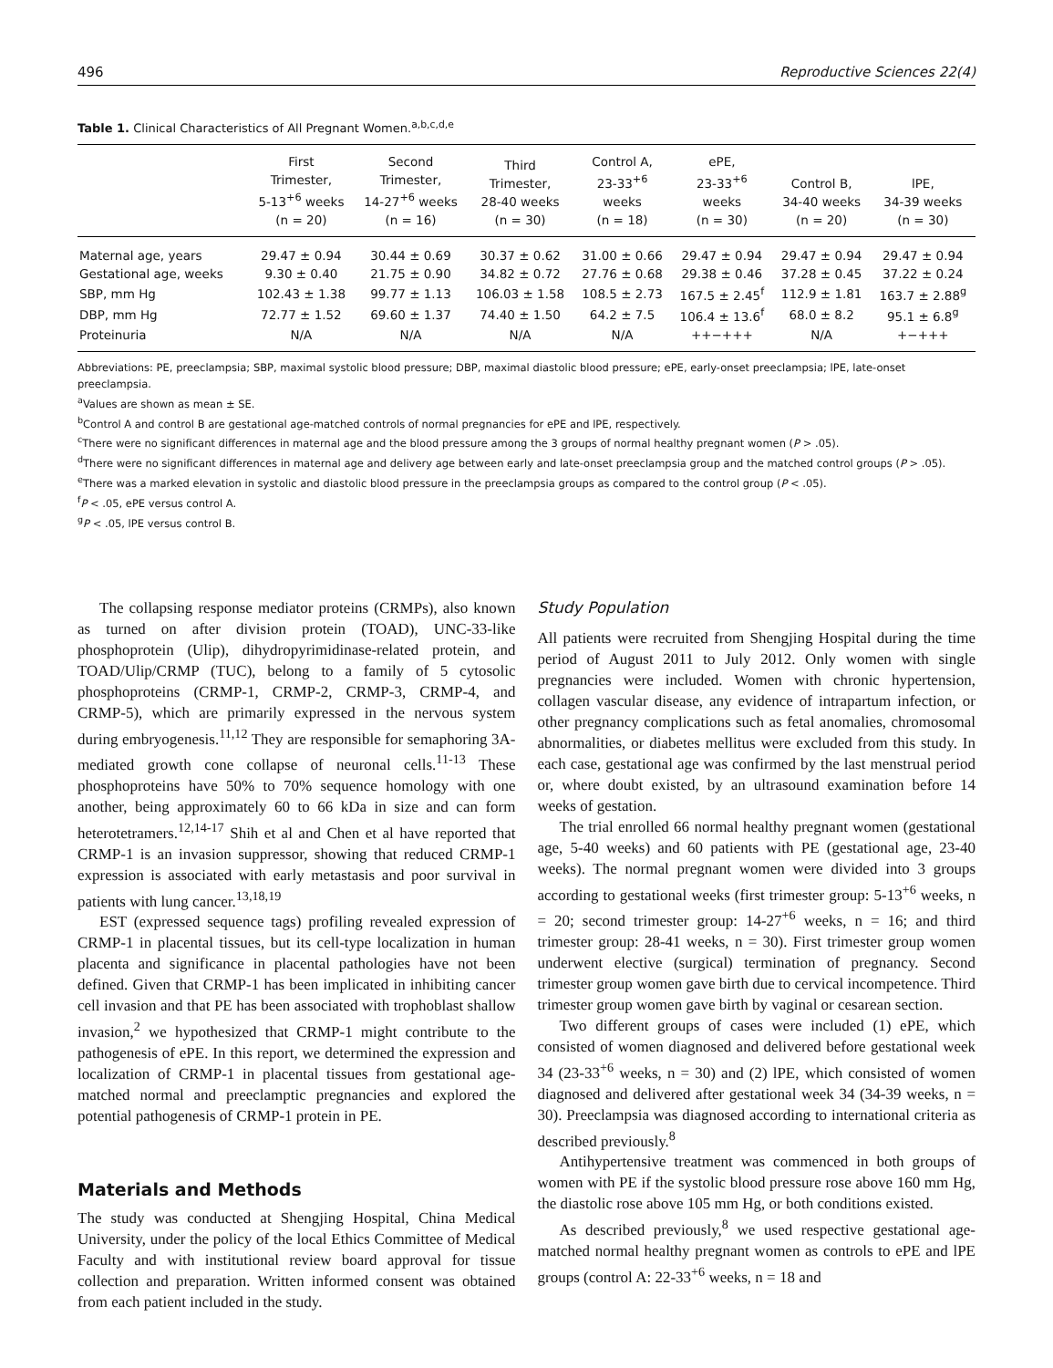496 Reproductive Sciences 22(4)
Table 1. Clinical Characteristics of All Pregnant Women.<sup>a,b,c,d,e</sup>
| | First Trimester, 5-13<sup>+6</sup> weeks (n = 20) | Second Trimester, 14-27<sup>+6</sup> weeks (n = 16) | Third Trimester, 28-40 weeks (n = 30) | Control A, 23-33<sup>+6</sup> weeks (n = 18) | ePE, 23-33<sup>+6</sup> weeks (n = 30) | Control B, 34-40 weeks (n = 20) | lPE, 34-39 weeks (n = 30) |
| --- | --- | --- | --- | --- | --- | --- | --- |
| Maternal age, years | 29.47 ± 0.94 | 30.44 ± 0.69 | 30.37 ± 0.62 | 31.00 ± 0.66 | 29.47 ± 0.94 | 29.47 ± 0.94 | 29.47 ± 0.94 |
| Gestational age, weeks | 9.30 ± 0.40 | 21.75 ± 0.90 | 34.82 ± 0.72 | 27.76 ± 0.68 | 29.38 ± 0.46 | 37.28 ± 0.45 | 37.22 ± 0.24 |
| SBP, mm Hg | 102.43 ± 1.38 | 99.77 ± 1.13 | 106.03 ± 1.58 | 108.5 ± 2.73 | 167.5 ± 2.45<sup>f</sup> | 112.9 ± 1.81 | 163.7 ± 2.88<sup>g</sup> |
| DBP, mm Hg | 72.77 ± 1.52 | 69.60 ± 1.37 | 74.40 ± 1.50 | 64.2 ± 7.5 | 106.4 ± 13.6<sup>f</sup> | 68.0 ± 8.2 | 95.1 ± 6.8<sup>g</sup> |
| Proteinuria | N/A | N/A | N/A | N/A | ++−+++ | N/A | +−+++ |
Abbreviations: PE, preeclampsia; SBP, maximal systolic blood pressure; DBP, maximal diastolic blood pressure; ePE, early-onset preeclampsia; lPE, late-onset preeclampsia.
<sup>a</sup> Values are shown as mean ± SE.
<sup>b</sup> Control A and control B are gestational age-matched controls of normal pregnancies for ePE and lPE, respectively.
<sup>c</sup> There were no significant differences in maternal age and the blood pressure among the 3 groups of normal healthy pregnant women (P > .05).
<sup>d</sup> There were no significant differences in maternal age and delivery age between early and late-onset preeclampsia group and the matched control groups (P > .05).
<sup>e</sup> There was a marked elevation in systolic and diastolic blood pressure in the preeclampsia groups as compared to the control group (P < .05).
<sup>f</sup> P < .05, ePE versus control A.
<sup>g</sup> P < .05, lPE versus control B.
The collapsing response mediator proteins (CRMPs), also known as turned on after division protein (TOAD), UNC-33-like phosphoprotein (Ulip), dihydropyrimidinase-related protein, and TOAD/Ulip/CRMP (TUC), belong to a family of 5 cytosolic phosphoproteins (CRMP-1, CRMP-2, CRMP-3, CRMP-4, and CRMP-5), which are primarily expressed in the nervous system during embryogenesis.<sup>11,12</sup> They are responsible for semaphoring 3A-mediated growth cone collapse of neuronal cells.<sup>11-13</sup> These phosphoproteins have 50% to 70% sequence homology with one another, being approximately 60 to 66 kDa in size and can form heterotetramers.<sup>12,14-17</sup> Shih et al and Chen et al have reported that CRMP-1 is an invasion suppressor, showing that reduced CRMP-1 expression is associated with early metastasis and poor survival in patients with lung cancer.<sup>13,18,19</sup>
EST (expressed sequence tags) profiling revealed expression of CRMP-1 in placental tissues, but its cell-type localization in human placenta and significance in placental pathologies have not been defined. Given that CRMP-1 has been implicated in inhibiting cancer cell invasion and that PE has been associated with trophoblast shallow invasion,<sup>2</sup> we hypothesized that CRMP-1 might contribute to the pathogenesis of ePE. In this report, we determined the expression and localization of CRMP-1 in placental tissues from gestational age-matched normal and preeclamptic pregnancies and explored the potential pathogenesis of CRMP-1 protein in PE.
Materials and Methods
The study was conducted at Shengjing Hospital, China Medical University, under the policy of the local Ethics Committee of Medical Faculty and with institutional review board approval for tissue collection and preparation. Written informed consent was obtained from each patient included in the study.
Study Population
All patients were recruited from Shengjing Hospital during the time period of August 2011 to July 2012. Only women with single pregnancies were included. Women with chronic hypertension, collagen vascular disease, any evidence of intrapartum infection, or other pregnancy complications such as fetal anomalies, chromosomal abnormalities, or diabetes mellitus were excluded from this study. In each case, gestational age was confirmed by the last menstrual period or, where doubt existed, by an ultrasound examination before 14 weeks of gestation.
The trial enrolled 66 normal healthy pregnant women (gestational age, 5-40 weeks) and 60 patients with PE (gestational age, 23-40 weeks). The normal pregnant women were divided into 3 groups according to gestational weeks (first trimester group: 5-13<sup>+6</sup> weeks, n = 20; second trimester group: 14-27<sup>+6</sup> weeks, n = 16; and third trimester group: 28-41 weeks, n = 30). First trimester group women underwent elective (surgical) termination of pregnancy. Second trimester group women gave birth due to cervical incompetence. Third trimester group women gave birth by vaginal or cesarean section.
Two different groups of cases were included (1) ePE, which consisted of women diagnosed and delivered before gestational week 34 (23-33<sup>+6</sup> weeks, n = 30) and (2) lPE, which consisted of women diagnosed and delivered after gestational week 34 (34-39 weeks, n = 30). Preeclampsia was diagnosed according to international criteria as described previously.<sup>8</sup>
Antihypertensive treatment was commenced in both groups of women with PE if the systolic blood pressure rose above 160 mm Hg, the diastolic rose above 105 mm Hg, or both conditions existed.
As described previously,<sup>8</sup> we used respective gestational age-matched normal healthy pregnant women as controls to ePE and lPE groups (control A: 22-33<sup>+6</sup> weeks, n = 18 and